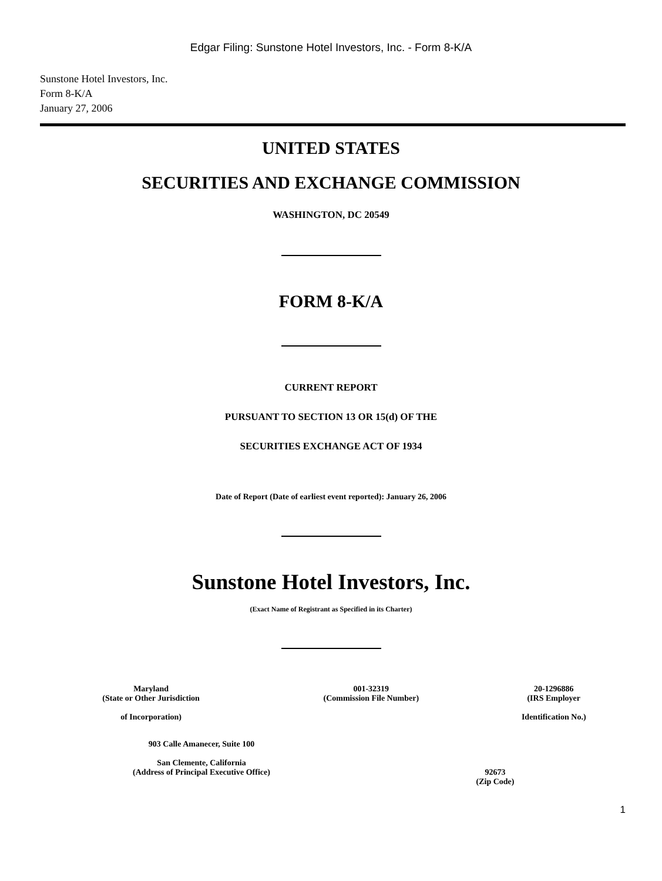Edgar Filing: Sunstone Hotel Investors, Inc. - Form 8-K/A
Sunstone Hotel Investors, Inc.
Form 8-K/A
January 27, 2006
UNITED STATES
SECURITIES AND EXCHANGE COMMISSION
WASHINGTON, DC 20549
FORM 8-K/A
CURRENT REPORT
PURSUANT TO SECTION 13 OR 15(d) OF THE
SECURITIES EXCHANGE ACT OF 1934
Date of Report (Date of earliest event reported): January 26, 2006
Sunstone Hotel Investors, Inc.
(Exact Name of Registrant as Specified in its Charter)
| Maryland (State or Other Jurisdiction of Incorporation) | 001-32319 (Commission File Number) | 20-1296886 (IRS Employer Identification No.) |
| 903 Calle Amanecer, Suite 100 San Clemente, California (Address of Principal Executive Office) | 92673 (Zip Code) |
1